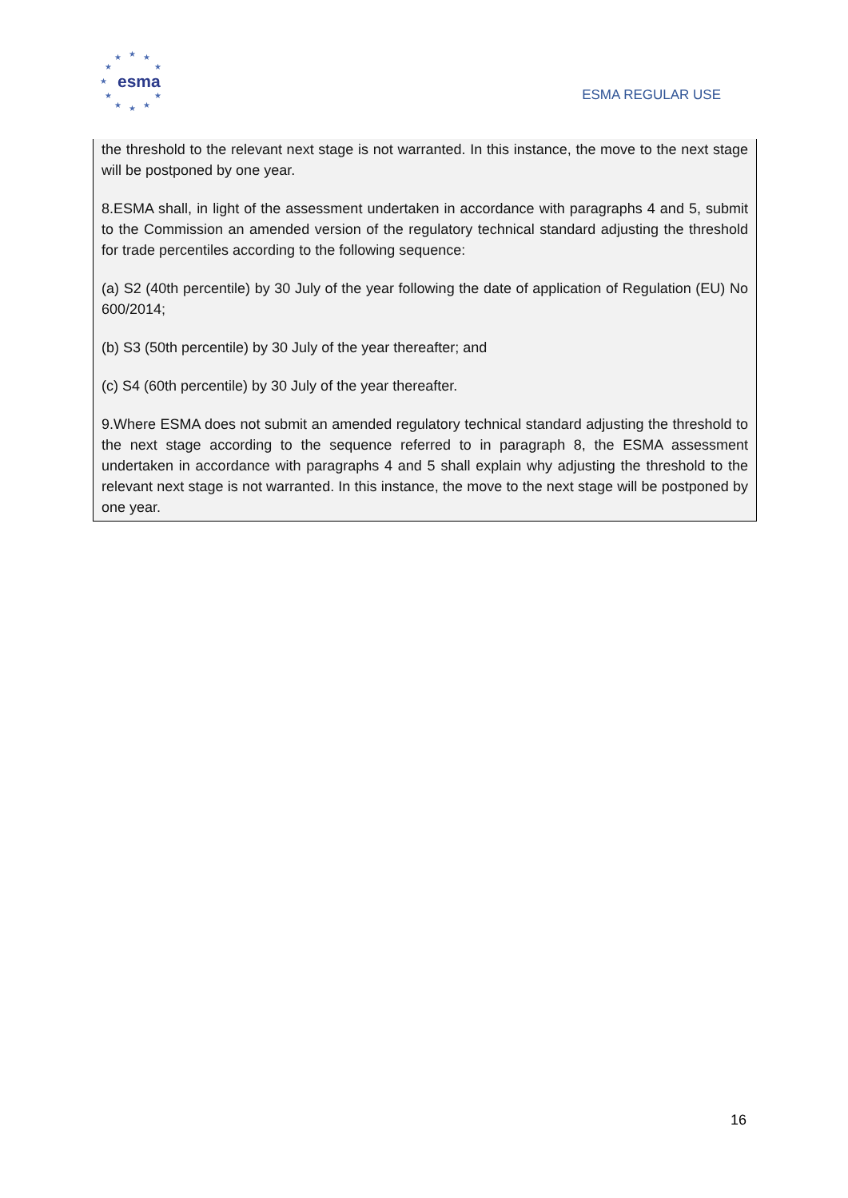★ ★ ★
★ ★
★
★ ★
★ ★ ★
esma
ESMA REGULAR USE
the threshold to the relevant next stage is not warranted. In this instance, the move to the next stage will be postponed by one year.
8.ESMA shall, in light of the assessment undertaken in accordance with paragraphs 4 and 5, submit to the Commission an amended version of the regulatory technical standard adjusting the threshold for trade percentiles according to the following sequence:
(a) S2 (40th percentile) by 30 July of the year following the date of application of Regulation (EU) No 600/2014;
(b) S3 (50th percentile) by 30 July of the year thereafter; and
(c) S4 (60th percentile) by 30 July of the year thereafter.
9.Where ESMA does not submit an amended regulatory technical standard adjusting the threshold to the next stage according to the sequence referred to in paragraph 8, the ESMA assessment undertaken in accordance with paragraphs 4 and 5 shall explain why adjusting the threshold to the relevant next stage is not warranted. In this instance, the move to the next stage will be postponed by one year.
16